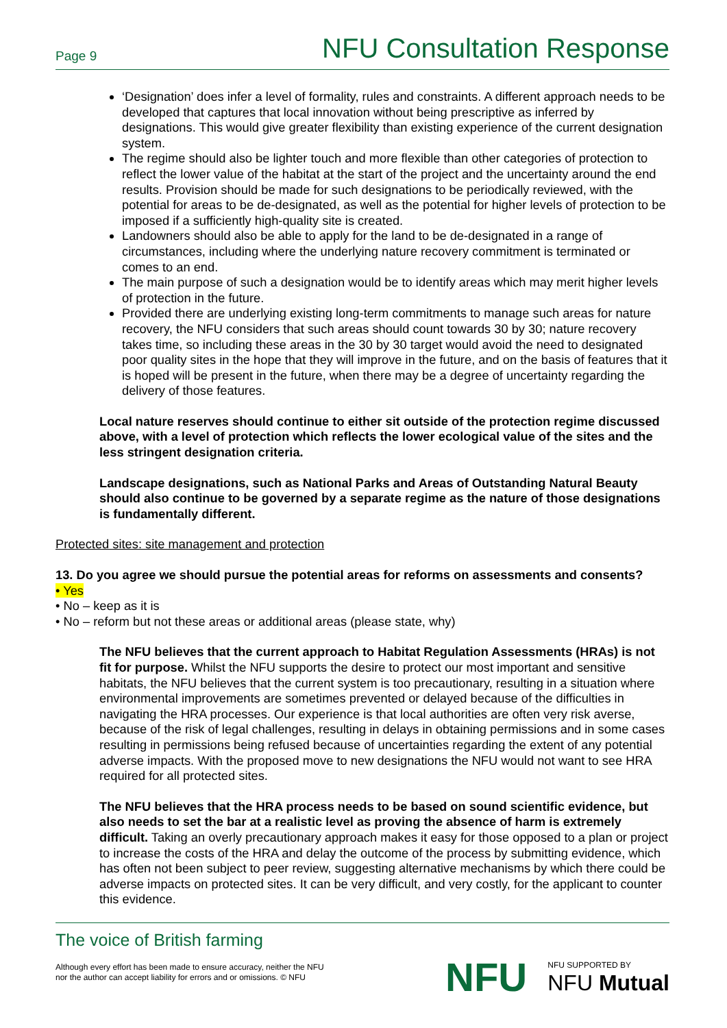Page 9 NFU Consultation Response
‘Designation’ does infer a level of formality, rules and constraints. A different approach needs to be developed that captures that local innovation without being prescriptive as inferred by designations. This would give greater flexibility than existing experience of the current designation system.
The regime should also be lighter touch and more flexible than other categories of protection to reflect the lower value of the habitat at the start of the project and the uncertainty around the end results. Provision should be made for such designations to be periodically reviewed, with the potential for areas to be de-designated, as well as the potential for higher levels of protection to be imposed if a sufficiently high-quality site is created.
Landowners should also be able to apply for the land to be de-designated in a range of circumstances, including where the underlying nature recovery commitment is terminated or comes to an end.
The main purpose of such a designation would be to identify areas which may merit higher levels of protection in the future.
Provided there are underlying existing long-term commitments to manage such areas for nature recovery, the NFU considers that such areas should count towards 30 by 30; nature recovery takes time, so including these areas in the 30 by 30 target would avoid the need to designated poor quality sites in the hope that they will improve in the future, and on the basis of features that it is hoped will be present in the future, when there may be a degree of uncertainty regarding the delivery of those features.
Local nature reserves should continue to either sit outside of the protection regime discussed above, with a level of protection which reflects the lower ecological value of the sites and the less stringent designation criteria.
Landscape designations, such as National Parks and Areas of Outstanding Natural Beauty should also continue to be governed by a separate regime as the nature of those designations is fundamentally different.
Protected sites: site management and protection
13. Do you agree we should pursue the potential areas for reforms on assessments and consents?
• Yes
• No – keep as it is
• No – reform but not these areas or additional areas (please state, why)
The NFU believes that the current approach to Habitat Regulation Assessments (HRAs) is not fit for purpose. Whilst the NFU supports the desire to protect our most important and sensitive habitats, the NFU believes that the current system is too precautionary, resulting in a situation where environmental improvements are sometimes prevented or delayed because of the difficulties in navigating the HRA processes. Our experience is that local authorities are often very risk averse, because of the risk of legal challenges, resulting in delays in obtaining permissions and in some cases resulting in permissions being refused because of uncertainties regarding the extent of any potential adverse impacts. With the proposed move to new designations the NFU would not want to see HRA required for all protected sites.
The NFU believes that the HRA process needs to be based on sound scientific evidence, but also needs to set the bar at a realistic level as proving the absence of harm is extremely difficult. Taking an overly precautionary approach makes it easy for those opposed to a plan or project to increase the costs of the HRA and delay the outcome of the process by submitting evidence, which has often not been subject to peer review, suggesting alternative mechanisms by which there could be adverse impacts on protected sites. It can be very difficult, and very costly, for the applicant to counter this evidence.
The voice of British farming
Although every effort has been made to ensure accuracy, neither the NFU
nor the author can accept liability for errors and or omissions. © NFU
NFU NFU SUPPORTED BY
NFU Mutual